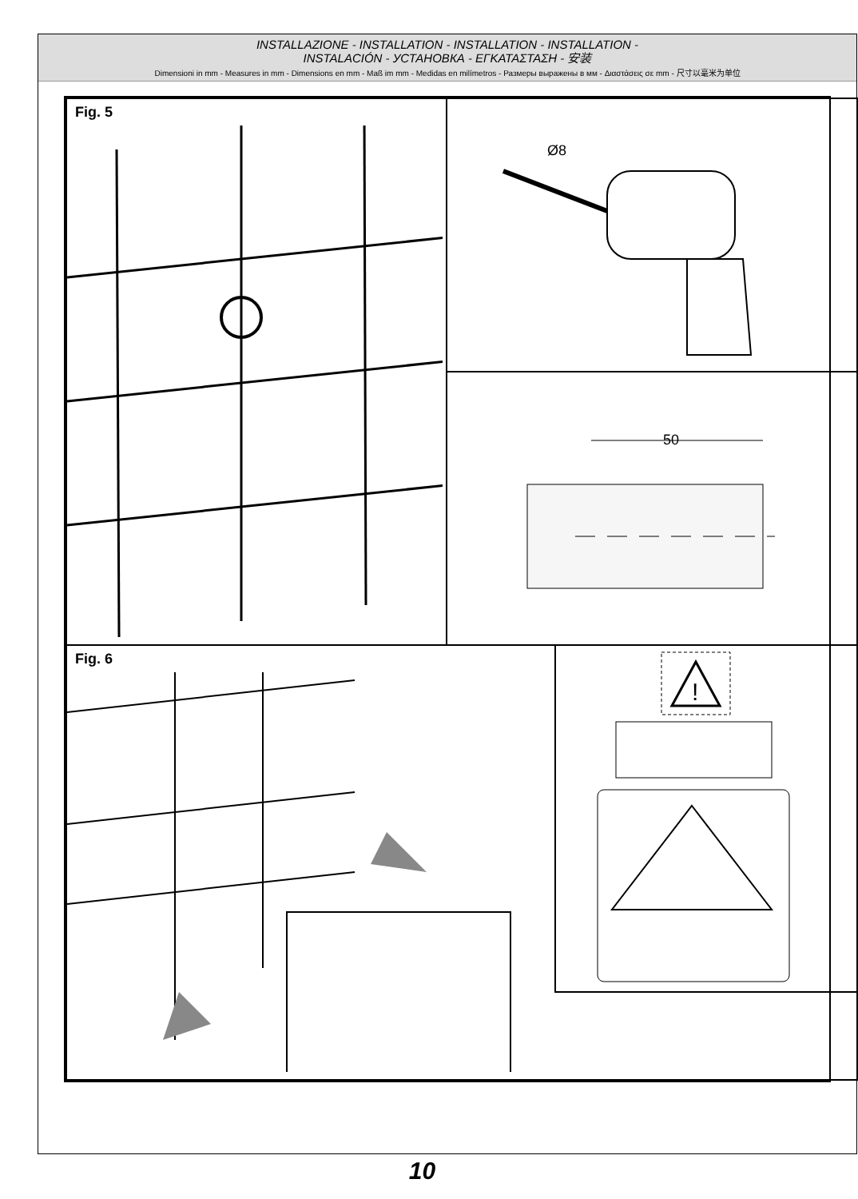INSTALLAZIONE - INSTALLATION - INSTALLATION - INSTALLATION -
INSTALACIÓN - УСТАНОВКА - ΕΓΚΑΤΑΣΤΑΣΗ - 安装
Dimensioni in mm - Measures in mm - Dimensions en mm - Maß im mm - Medidas en milímetros - Размеры выражены в мм - Διαστάσεις σε mm - 尺寸以毫米为单位
Fig. 5
Ø8
50
Fig. 6
!
10